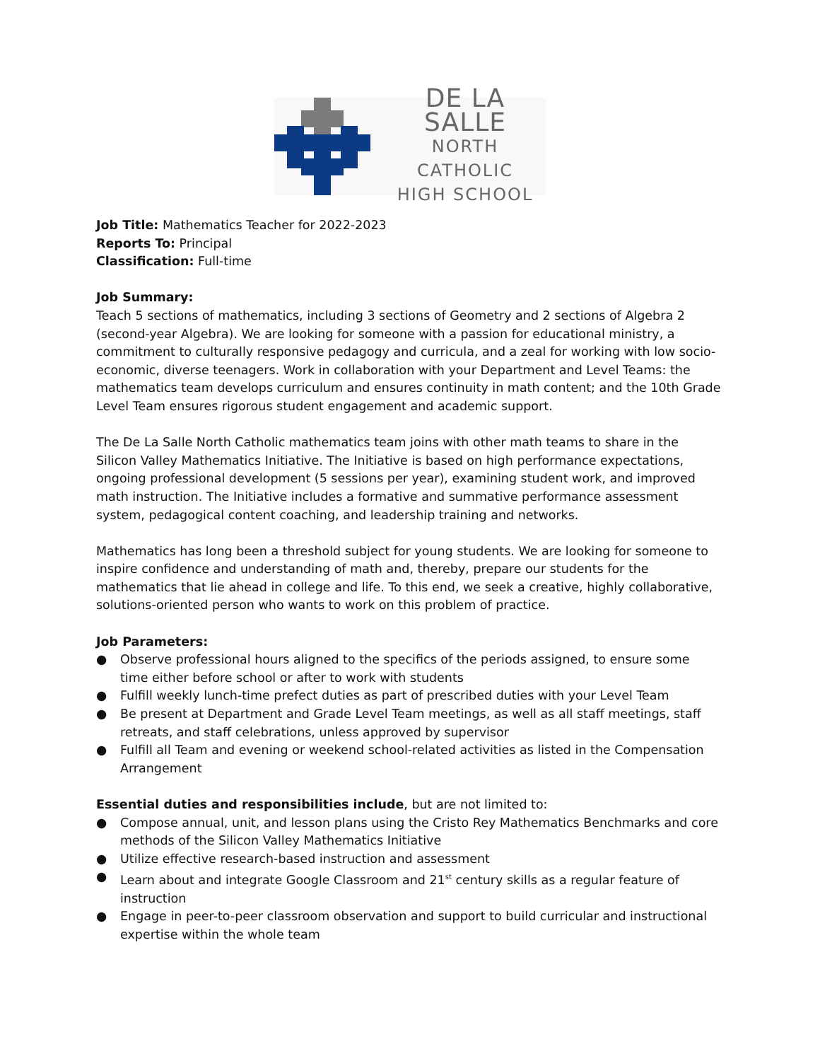DE LA SALLE
NORTH CATHOLIC
HIGH SCHOOL
Job Title: Mathematics Teacher for 2022-2023
Reports To: Principal
Classification: Full-time
Job Summary:
Teach 5 sections of mathematics, including 3 sections of Geometry and 2 sections of Algebra 2 (second-year Algebra). We are looking for someone with a passion for educational ministry, a commitment to culturally responsive pedagogy and curricula, and a zeal for working with low socio-economic, diverse teenagers. Work in collaboration with your Department and Level Teams: the mathematics team develops curriculum and ensures continuity in math content; and the 10th Grade Level Team ensures rigorous student engagement and academic support.
The De La Salle North Catholic mathematics team joins with other math teams to share in the Silicon Valley Mathematics Initiative. The Initiative is based on high performance expectations, ongoing professional development (5 sessions per year), examining student work, and improved math instruction. The Initiative includes a formative and summative performance assessment system, pedagogical content coaching, and leadership training and networks.
Mathematics has long been a threshold subject for young students. We are looking for someone to inspire confidence and understanding of math and, thereby, prepare our students for the mathematics that lie ahead in college and life. To this end, we seek a creative, highly collaborative, solutions-oriented person who wants to work on this problem of practice.
Job Parameters:
● Observe professional hours aligned to the specifics of the periods assigned, to ensure some time either before school or after to work with students
● Fulfill weekly lunch-time prefect duties as part of prescribed duties with your Level Team
● Be present at Department and Grade Level Team meetings, as well as all staff meetings, staff retreats, and staff celebrations, unless approved by supervisor
● Fulfill all Team and evening or weekend school-related activities as listed in the Compensation Arrangement
Essential duties and responsibilities include, but are not limited to:
● Compose annual, unit, and lesson plans using the Cristo Rey Mathematics Benchmarks and core methods of the Silicon Valley Mathematics Initiative
● Utilize effective research-based instruction and assessment
● Learn about and integrate Google Classroom and 21<sup>st</sup> century skills as a regular feature of instruction
● Engage in peer-to-peer classroom observation and support to build curricular and instructional expertise within the whole team